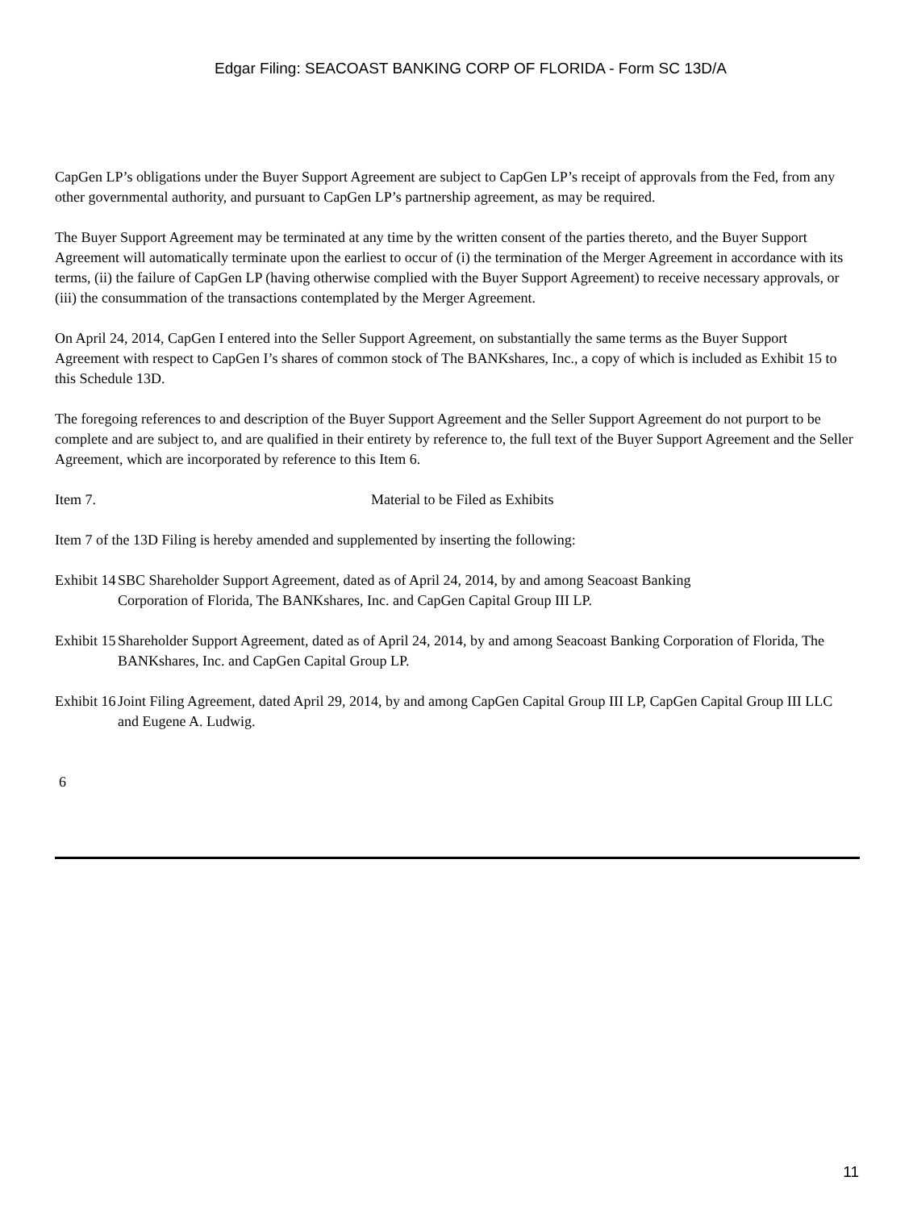Edgar Filing: SEACOAST BANKING CORP OF FLORIDA - Form SC 13D/A
CapGen LP’s obligations under the Buyer Support Agreement are subject to CapGen LP’s receipt of approvals from the Fed, from any other governmental authority, and pursuant to CapGen LP’s partnership agreement, as may be required.
The Buyer Support Agreement may be terminated at any time by the written consent of the parties thereto, and the Buyer Support Agreement will automatically terminate upon the earliest to occur of (i) the termination of the Merger Agreement in accordance with its terms, (ii) the failure of CapGen LP (having otherwise complied with the Buyer Support Agreement) to receive necessary approvals, or (iii) the consummation of the transactions contemplated by the Merger Agreement.
On April 24, 2014, CapGen I entered into the Seller Support Agreement, on substantially the same terms as the Buyer Support Agreement with respect to CapGen I’s shares of common stock of The BANKshares, Inc., a copy of which is included as Exhibit 15 to this Schedule 13D.
The foregoing references to and description of the Buyer Support Agreement and the Seller Support Agreement do not purport to be complete and are subject to, and are qualified in their entirety by reference to, the full text of the Buyer Support Agreement and the Seller Agreement, which are incorporated by reference to this Item 6.
| Item 7. | Material to be Filed as Exhibits |
Item 7 of the 13D Filing is hereby amended and supplemented by inserting the following:
| Exhibit 14 | SBC Shareholder Support Agreement, dated as of April 24, 2014, by and among Seacoast Banking Corporation of Florida, The BANKshares, Inc. and CapGen Capital Group III LP. |
| Exhibit 15 | Shareholder Support Agreement, dated as of April 24, 2014, by and among Seacoast Banking Corporation of Florida, The BANKshares, Inc. and CapGen Capital Group LP. |
| Exhibit 16 | Joint Filing Agreement, dated April 29, 2014, by and among CapGen Capital Group III LP, CapGen Capital Group III LLC and Eugene A. Ludwig. |
6
11